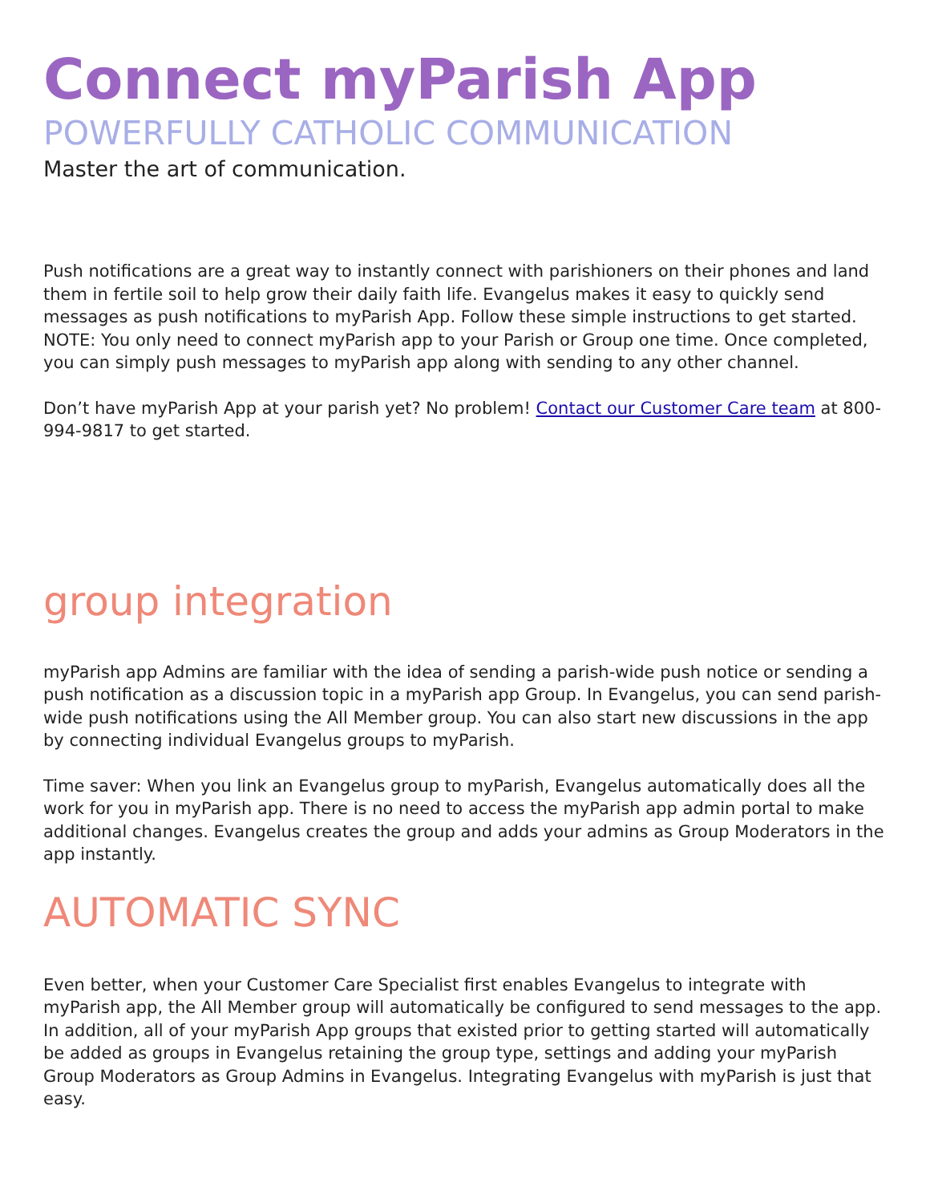Connect myParish App
POWERFULLY CATHOLIC COMMUNICATION
Master the art of communication.
Push notifications are a great way to instantly connect with parishioners on their phones and land them in fertile soil to help grow their daily faith life. Evangelus makes it easy to quickly send messages as push notifications to myParish App. Follow these simple instructions to get started. NOTE: You only need to connect myParish app to your Parish or Group one time. Once completed, you can simply push messages to myParish app along with sending to any other channel.
Don’t have myParish App at your parish yet? No problem! Contact our Customer Care team at 800-994-9817 to get started.
group integration
myParish app Admins are familiar with the idea of sending a parish-wide push notice or sending a push notification as a discussion topic in a myParish app Group. In Evangelus, you can send parish-wide push notifications using the All Member group. You can also start new discussions in the app by connecting individual Evangelus groups to myParish.
Time saver: When you link an Evangelus group to myParish, Evangelus automatically does all the work for you in myParish app. There is no need to access the myParish app admin portal to make additional changes. Evangelus creates the group and adds your admins as Group Moderators in the app instantly.
AUTOMATIC SYNC
Even better, when your Customer Care Specialist first enables Evangelus to integrate with myParish app, the All Member group will automatically be configured to send messages to the app. In addition, all of your myParish App groups that existed prior to getting started will automatically be added as groups in Evangelus retaining the group type, settings and adding your myParish Group Moderators as Group Admins in Evangelus. Integrating Evangelus with myParish is just that easy.